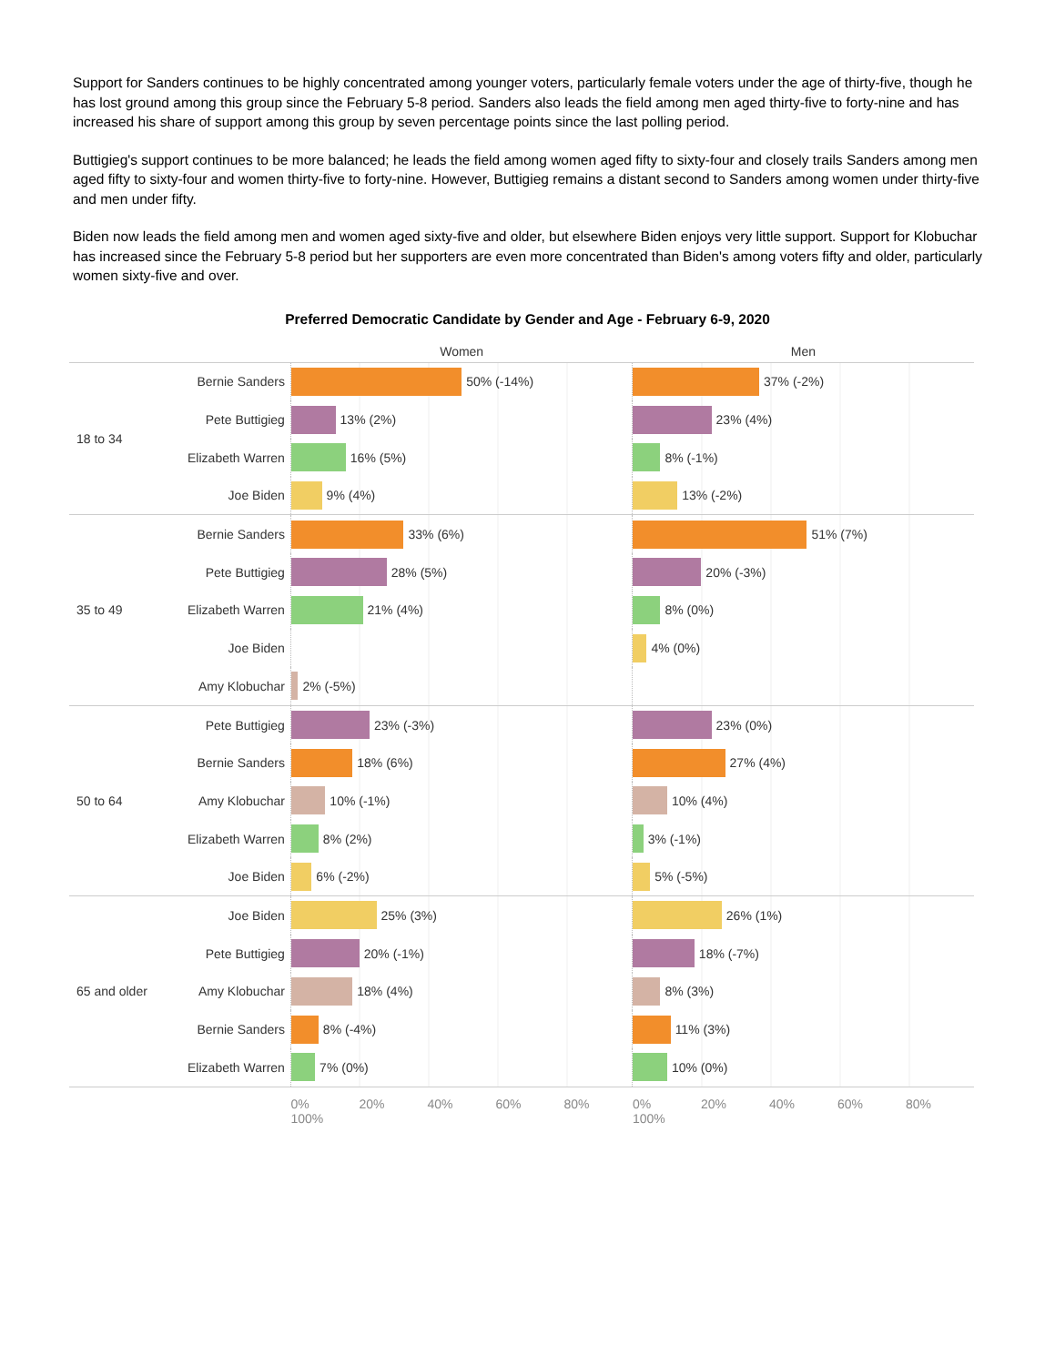Support for Sanders continues to be highly concentrated among younger voters, particularly female voters under the age of thirty-five, though he has lost ground among this group since the February 5-8 period. Sanders also leads the field among men aged thirty-five to forty-nine and has increased his share of support among this group by seven percentage points since the last polling period.
Buttigieg's support continues to be more balanced; he leads the field among women aged fifty to sixty-four and closely trails Sanders among men aged fifty to sixty-four and women thirty-five to forty-nine. However, Buttigieg remains a distant second to Sanders among women under thirty-five and men under fifty.
Biden now leads the field among men and women aged sixty-five and older, but elsewhere Biden enjoys very little support. Support for Klobuchar has increased since the February 5-8 period but her supporters are even more concentrated than Biden's among voters fifty and older, particularly women sixty-five and over.
Preferred Democratic Candidate by Gender and Age - February 6-9, 2020
| | | Women | Men |
| --- | --- | --- | --- |
| 18 to 34 | Bernie Sanders | 50% (-14%) | 37% (-2%) |
| | Pete Buttigieg | 13% (2%) | 23% (4%) |
| | Elizabeth Warren | 16% (5%) | 8% (-1%) |
| | Joe Biden | 9% (4%) | 13% (-2%) |
| 35 to 49 | Bernie Sanders | 33% (6%) | 51% (7%) |
| | Pete Buttigieg | 28% (5%) | 20% (-3%) |
| | Elizabeth Warren | 21% (4%) | 8% (0%) |
| | Joe Biden | | 4% (0%) |
| | Amy Klobuchar | 2% (-5%) | |
| 50 to 64 | Pete Buttigieg | 23% (-3%) | 23% (0%) |
| | Bernie Sanders | 18% (6%) | 27% (4%) |
| | Amy Klobuchar | 10% (-1%) | 10% (4%) |
| | Elizabeth Warren | 8% (2%) | 3% (-1%) |
| | Joe Biden | 6% (-2%) | 5% (-5%) |
| 65 and older | Joe Biden | 25% (3%) | 26% (1%) |
| | Pete Buttigieg | 20% (-1%) | 18% (-7%) |
| | Amy Klobuchar | 18% (4%) | 8% (3%) |
| | Bernie Sanders | 8% (-4%) | 11% (3%) |
| | Elizabeth Warren | 7% (0%) | 10% (0%) |
| | | 0% 20% 40% 60% 80% 100% | 0% 20% 40% 60% 80% 100% |